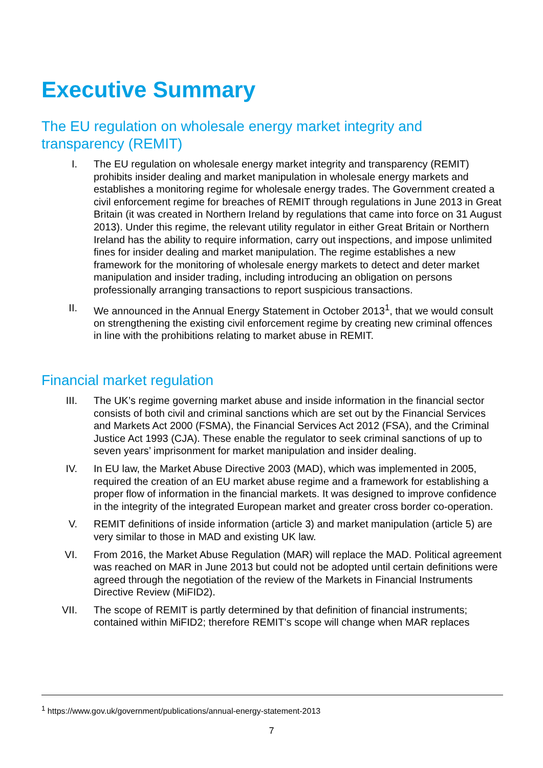Executive Summary
The EU regulation on wholesale energy market integrity and transparency (REMIT)
I. The EU regulation on wholesale energy market integrity and transparency (REMIT) prohibits insider dealing and market manipulation in wholesale energy markets and establishes a monitoring regime for wholesale energy trades. The Government created a civil enforcement regime for breaches of REMIT through regulations in June 2013 in Great Britain (it was created in Northern Ireland by regulations that came into force on 31 August 2013). Under this regime, the relevant utility regulator in either Great Britain or Northern Ireland has the ability to require information, carry out inspections, and impose unlimited fines for insider dealing and market manipulation. The regime establishes a new framework for the monitoring of wholesale energy markets to detect and deter market manipulation and insider trading, including introducing an obligation on persons professionally arranging transactions to report suspicious transactions.
II. We announced in the Annual Energy Statement in October 2013<sup>1</sup>, that we would consult on strengthening the existing civil enforcement regime by creating new criminal offences in line with the prohibitions relating to market abuse in REMIT.
Financial market regulation
III. The UK’s regime governing market abuse and inside information in the financial sector consists of both civil and criminal sanctions which are set out by the Financial Services and Markets Act 2000 (FSMA), the Financial Services Act 2012 (FSA), and the Criminal Justice Act 1993 (CJA). These enable the regulator to seek criminal sanctions of up to seven years’ imprisonment for market manipulation and insider dealing.
IV. In EU law, the Market Abuse Directive 2003 (MAD), which was implemented in 2005, required the creation of an EU market abuse regime and a framework for establishing a proper flow of information in the financial markets. It was designed to improve confidence in the integrity of the integrated European market and greater cross border co-operation.
V. REMIT definitions of inside information (article 3) and market manipulation (article 5) are very similar to those in MAD and existing UK law.
VI. From 2016, the Market Abuse Regulation (MAR) will replace the MAD. Political agreement was reached on MAR in June 2013 but could not be adopted until certain definitions were agreed through the negotiation of the review of the Markets in Financial Instruments Directive Review (MiFID2).
VII. The scope of REMIT is partly determined by that definition of financial instruments; contained within MiFID2; therefore REMIT’s scope will change when MAR replaces
<sup>1</sup> https://www.gov.uk/government/publications/annual-energy-statement-2013
7